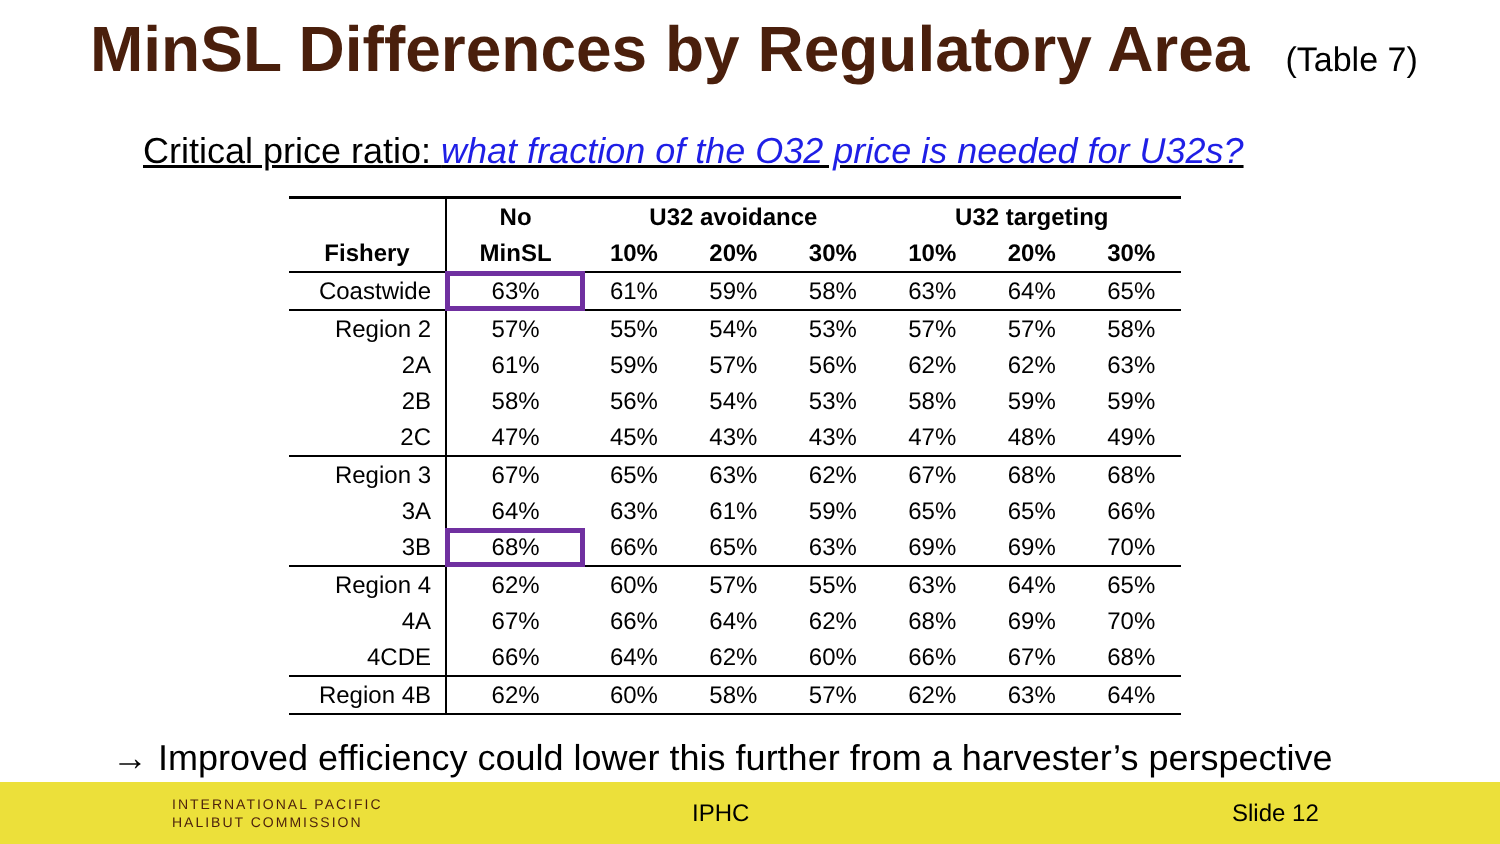MinSL Differences by Regulatory Area
(Table 7)
Critical price ratio: what fraction of the O32 price is needed for U32s?
| | No | U32 avoidance | | | U32 targeting | | |
| --- | --- | --- | --- | --- | --- | --- | --- |
| Fishery | MinSL | 10% | 20% | 30% | 10% | 20% | 30% |
| Coastwide | 63% | 61% | 59% | 58% | 63% | 64% | 65% |
| Region 2 | 57% | 55% | 54% | 53% | 57% | 57% | 58% |
| 2A | 61% | 59% | 57% | 56% | 62% | 62% | 63% |
| 2B | 58% | 56% | 54% | 53% | 58% | 59% | 59% |
| 2C | 47% | 45% | 43% | 43% | 47% | 48% | 49% |
| Region 3 | 67% | 65% | 63% | 62% | 67% | 68% | 68% |
| 3A | 64% | 63% | 61% | 59% | 65% | 65% | 66% |
| 3B | 68% | 66% | 65% | 63% | 69% | 69% | 70% |
| Region 4 | 62% | 60% | 57% | 55% | 63% | 64% | 65% |
| 4A | 67% | 66% | 64% | 62% | 68% | 69% | 70% |
| 4CDE | 66% | 64% | 62% | 60% | 66% | 67% | 68% |
| Region 4B | 62% | 60% | 58% | 57% | 62% | 63% | 64% |
→ Improved efficiency could lower this further from a harvester’s perspective
INTERNATIONAL PACIFIC
HALIBUT COMMISSION
IPHC Slide 12